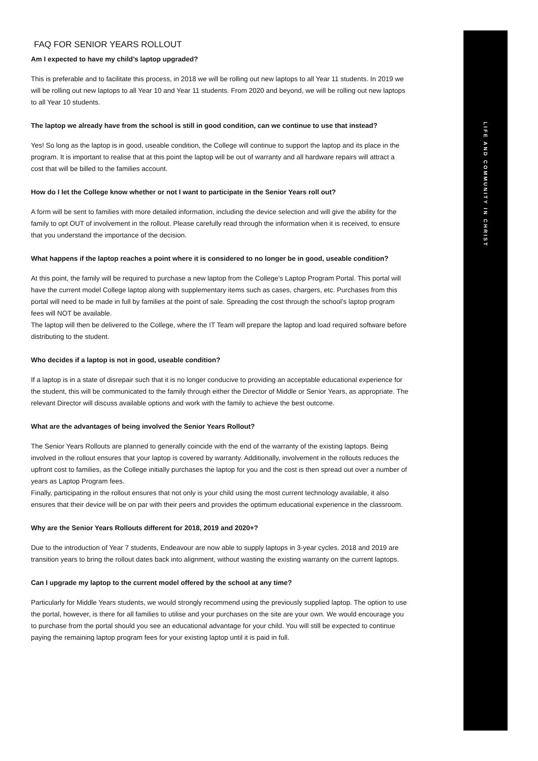LIFE AND COMMUNITY IN CHRIST
FAQ FOR SENIOR YEARS ROLLOUT
Am I expected to have my child’s laptop upgraded?
This is preferable and to facilitate this process, in 2018 we will be rolling out new laptops to all Year 11 students. In 2019 we will be rolling out new laptops to all Year 10 and Year 11 students. From 2020 and beyond, we will be rolling out new laptops to all Year 10 students.
The laptop we already have from the school is still in good condition, can we continue to use that instead?
Yes! So long as the laptop is in good, useable condition, the College will continue to support the laptop and its place in the program. It is important to realise that at this point the laptop will be out of warranty and all hardware repairs will attract a cost that will be billed to the families account.
How do I let the College know whether or not I want to participate in the Senior Years roll out?
A form will be sent to families with more detailed information, including the device selection and will give the ability for the family to opt OUT of involvement in the rollout. Please carefully read through the information when it is received, to ensure that you understand the importance of the decision.
What happens if the laptop reaches a point where it is considered to no longer be in good, useable condition?
At this point, the family will be required to purchase a new laptop from the College’s Laptop Program Portal. This portal will have the current model College laptop along with supplementary items such as cases, chargers, etc. Purchases from this portal will need to be made in full by families at the point of sale. Spreading the cost through the school’s laptop program fees will NOT be available.
The laptop will then be delivered to the College, where the IT Team will prepare the laptop and load required software before distributing to the student.
Who decides if a laptop is not in good, useable condition?
If a laptop is in a state of disrepair such that it is no longer conducive to providing an acceptable educational experience for the student, this will be communicated to the family through either the Director of Middle or Senior Years, as appropriate. The relevant Director will discuss available options and work with the family to achieve the best outcome.
What are the advantages of being involved the Senior Years Rollout?
The Senior Years Rollouts are planned to generally coincide with the end of the warranty of the existing laptops. Being involved in the rollout ensures that your laptop is covered by warranty. Additionally, involvement in the rollouts reduces the upfront cost to families, as the College initially purchases the laptop for you and the cost is then spread out over a number of years as Laptop Program fees.
Finally, participating in the rollout ensures that not only is your child using the most current technology available, it also ensures that their device will be on par with their peers and provides the optimum educational experience in the classroom.
Why are the Senior Years Rollouts different for 2018, 2019 and 2020+?
Due to the introduction of Year 7 students, Endeavour are now able to supply laptops in 3-year cycles. 2018 and 2019 are transition years to bring the rollout dates back into alignment, without wasting the existing warranty on the current laptops.
Can I upgrade my laptop to the current model offered by the school at any time?
Particularly for Middle Years students, we would strongly recommend using the previously supplied laptop. The option to use the portal, however, is there for all families to utilise and your purchases on the site are your own. We would encourage you to purchase from the portal should you see an educational advantage for your child. You will still be expected to continue paying the remaining laptop program fees for your existing laptop until it is paid in full.